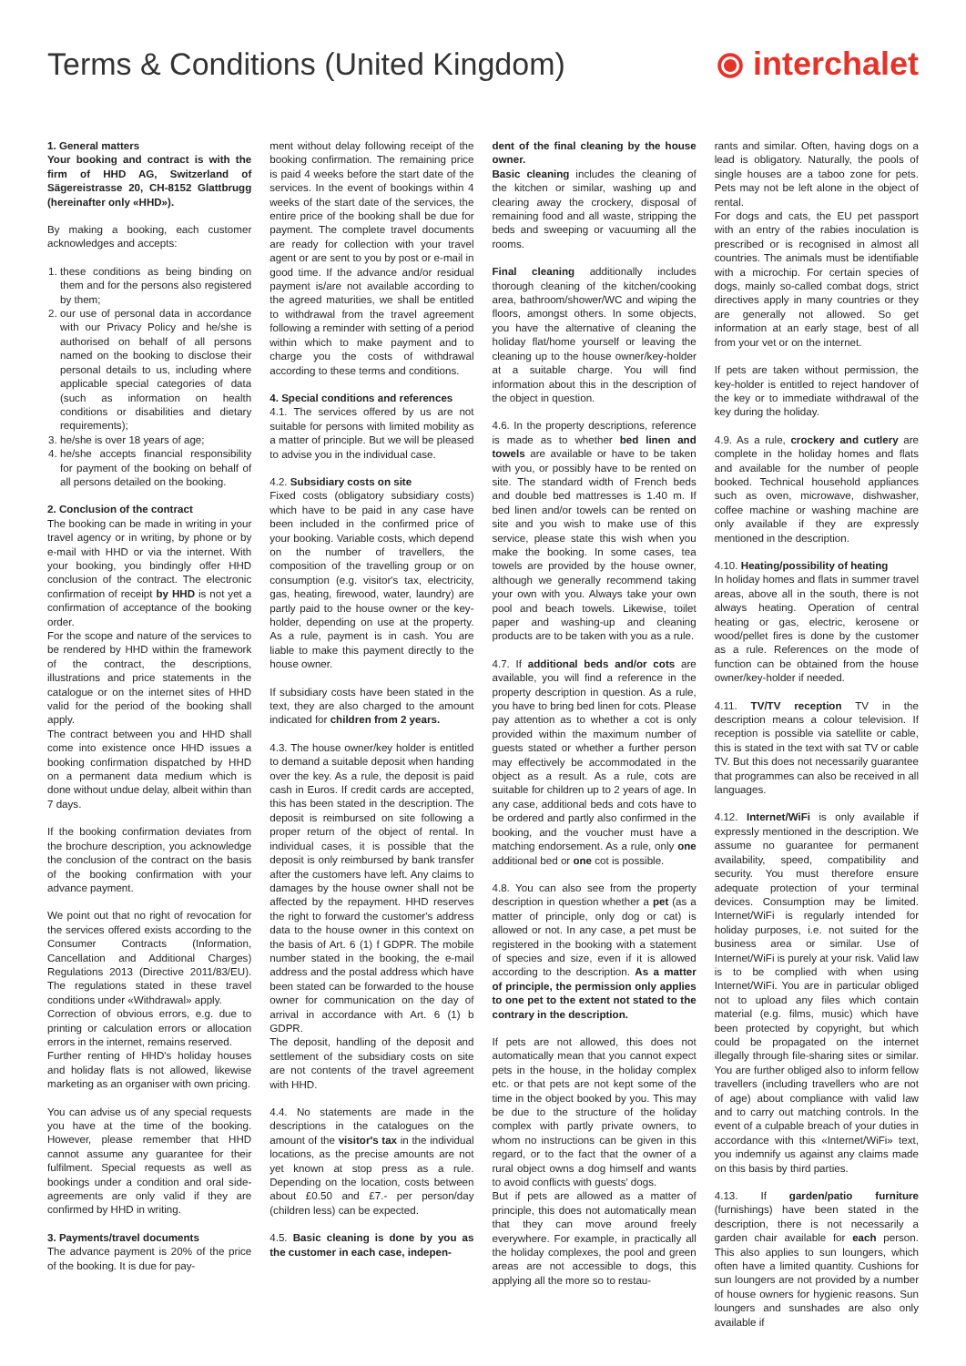Terms & Conditions (United Kingdom)
⦿ interchalet
1. General matters
Your booking and contract is with the firm of HHD AG, Switzerland of Sägereistrasse 20, CH-8152 Glattbrugg (hereinafter only «HHD»).
By making a booking, each customer acknowledges and accepts:
1. these conditions as being binding on them and for the persons also registered by them;
2. our use of personal data in accordance with our Privacy Policy and he/she is authorised on behalf of all persons named on the booking to disclose their personal details to us, including where applicable special categories of data (such as information on health conditions or disabilities and dietary requirements);
3. he/she is over 18 years of age;
4. he/she accepts financial responsibility for payment of the booking on behalf of all persons detailed on the booking.
2. Conclusion of the contract
The booking can be made in writing in your travel agency or in writing, by phone or by e-mail with HHD or via the internet. With your booking, you bindingly offer HHD conclusion of the contract. The electronic confirmation of receipt by HHD is not yet a confirmation of acceptance of the booking order.
For the scope and nature of the services to be rendered by HHD within the framework of the contract, the descriptions, illustrations and price statements in the catalogue or on the internet sites of HHD valid for the period of the booking shall apply.
The contract between you and HHD shall come into existence once HHD issues a booking confirmation dispatched by HHD on a permanent data medium which is done without undue delay, albeit within than 7 days.
If the booking confirmation deviates from the brochure description, you acknowledge the conclusion of the contract on the basis of the booking confirmation with your advance payment.
We point out that no right of revocation for the services offered exists according to the Consumer Contracts (Information, Cancellation and Additional Charges) Regulations 2013 (Directive 2011/83/EU). The regulations stated in these travel conditions under «Withdrawal» apply.
Correction of obvious errors, e.g. due to printing or calculation errors or allocation errors in the internet, remains reserved.
Further renting of HHD's holiday houses and holiday flats is not allowed, likewise marketing as an organiser with own pricing.
You can advise us of any special requests you have at the time of the booking. However, please remember that HHD cannot assume any guarantee for their fulfilment. Special requests as well as bookings under a condition and oral side-agreements are only valid if they are confirmed by HHD in writing.
3. Payments/travel documents
The advance payment is 20% of the price of the booking. It is due for pay-
ment without delay following receipt of the booking confirmation. The remaining price is paid 4 weeks before the start date of the services. In the event of bookings within 4 weeks of the start date of the services, the entire price of the booking shall be due for payment. The complete travel documents are ready for collection with your travel agent or are sent to you by post or e-mail in good time. If the advance and/or residual payment is/are not available according to the agreed maturities, we shall be entitled to withdrawal from the travel agreement following a reminder with setting of a period within which to make payment and to charge you the costs of withdrawal according to these terms and conditions.
4. Special conditions and references
4.1. The services offered by us are not suitable for persons with limited mobility as a matter of principle. But we will be pleased to advise you in the individual case.
4.2. Subsidiary costs on site
Fixed costs (obligatory subsidiary costs) which have to be paid in any case have been included in the confirmed price of your booking. Variable costs, which depend on the number of travellers, the composition of the travelling group or on consumption (e.g. visitor's tax, electricity, gas, heating, firewood, water, laundry) are partly paid to the house owner or the key-holder, depending on use at the property. As a rule, payment is in cash. You are liable to make this payment directly to the house owner.
If subsidiary costs have been stated in the text, they are also charged to the amount indicated for children from 2 years.
4.3. The house owner/key holder is entitled to demand a suitable deposit when handing over the key. As a rule, the deposit is paid cash in Euros. If credit cards are accepted, this has been stated in the description. The deposit is reimbursed on site following a proper return of the object of rental. In individual cases, it is possible that the deposit is only reimbursed by bank transfer after the customers have left. Any claims to damages by the house owner shall not be affected by the repayment. HHD reserves the right to forward the customer's address data to the house owner in this context on the basis of Art. 6 (1) f GDPR. The mobile number stated in the booking, the e-mail address and the postal address which have been stated can be forwarded to the house owner for communication on the day of arrival in accordance with Art. 6 (1) b GDPR.
The deposit, handling of the deposit and settlement of the subsidiary costs on site are not contents of the travel agreement with HHD.
4.4. No statements are made in the descriptions in the catalogues on the amount of the visitor's tax in the individual locations, as the precise amounts are not yet known at stop press as a rule. Depending on the location, costs between about £0.50 and £7.- per person/day (children less) can be expected.
4.5. Basic cleaning is done by you as the customer in each case, indepen-
dent of the final cleaning by the house owner.
Basic cleaning includes the cleaning of the kitchen or similar, washing up and clearing away the crockery, disposal of remaining food and all waste, stripping the beds and sweeping or vacuuming all the rooms.
Final cleaning additionally includes thorough cleaning of the kitchen/cooking area, bathroom/shower/WC and wiping the floors, amongst others. In some objects, you have the alternative of cleaning the holiday flat/home yourself or leaving the cleaning up to the house owner/key-holder at a suitable charge. You will find information about this in the description of the object in question.
4.6. In the property descriptions, reference is made as to whether bed linen and towels are available or have to be taken with you, or possibly have to be rented on site. The standard width of French beds and double bed mattresses is 1.40 m. If bed linen and/or towels can be rented on site and you wish to make use of this service, please state this wish when you make the booking. In some cases, tea towels are provided by the house owner, although we generally recommend taking your own with you. Always take your own pool and beach towels. Likewise, toilet paper and washing-up and cleaning products are to be taken with you as a rule.
4.7. If additional beds and/or cots are available, you will find a reference in the property description in question. As a rule, you have to bring bed linen for cots. Please pay attention as to whether a cot is only provided within the maximum number of guests stated or whether a further person may effectively be accommodated in the object as a result. As a rule, cots are suitable for children up to 2 years of age. In any case, additional beds and cots have to be ordered and partly also confirmed in the booking, and the voucher must have a matching endorsement. As a rule, only one additional bed or one cot is possible.
4.8. You can also see from the property description in question whether a pet (as a matter of principle, only dog or cat) is allowed or not. In any case, a pet must be registered in the booking with a statement of species and size, even if it is allowed according to the description. As a matter of principle, the permission only applies to one pet to the extent not stated to the contrary in the description.
If pets are not allowed, this does not automatically mean that you cannot expect pets in the house, in the holiday complex etc. or that pets are not kept some of the time in the object booked by you. This may be due to the structure of the holiday complex with partly private owners, to whom no instructions can be given in this regard, or to the fact that the owner of a rural object owns a dog himself and wants to avoid conflicts with guests' dogs.
But if pets are allowed as a matter of principle, this does not automatically mean that they can move around freely everywhere. For example, in practically all the holiday complexes, the pool and green areas are not accessible to dogs, this applying all the more so to restau-
rants and similar. Often, having dogs on a lead is obligatory. Naturally, the pools of single houses are a taboo zone for pets. Pets may not be left alone in the object of rental.
For dogs and cats, the EU pet passport with an entry of the rabies inoculation is prescribed or is recognised in almost all countries. The animals must be identifiable with a microchip. For certain species of dogs, mainly so-called combat dogs, strict directives apply in many countries or they are generally not allowed. So get information at an early stage, best of all from your vet or on the internet.
If pets are taken without permission, the key-holder is entitled to reject handover of the key or to immediate withdrawal of the key during the holiday.
4.9. As a rule, crockery and cutlery are complete in the holiday homes and flats and available for the number of people booked. Technical household appliances such as oven, microwave, dishwasher, coffee machine or washing machine are only available if they are expressly mentioned in the description.
4.10. Heating/possibility of heating
In holiday homes and flats in summer travel areas, above all in the south, there is not always heating. Operation of central heating or gas, electric, kerosene or wood/pellet fires is done by the customer as a rule. References on the mode of function can be obtained from the house owner/key-holder if needed.
4.11. TV/TV reception TV in the description means a colour television. If reception is possible via satellite or cable, this is stated in the text with sat TV or cable TV. But this does not necessarily guarantee that programmes can also be received in all languages.
4.12. Internet/WiFi is only available if expressly mentioned in the description. We assume no guarantee for permanent availability, speed, compatibility and security. You must therefore ensure adequate protection of your terminal devices. Consumption may be limited. Internet/WiFi is regularly intended for holiday purposes, i.e. not suited for the business area or similar. Use of Internet/WiFi is purely at your risk. Valid law is to be complied with when using Internet/WiFi. You are in particular obliged not to upload any files which contain material (e.g. films, music) which have been protected by copyright, but which could be propagated on the internet illegally through file-sharing sites or similar. You are further obliged also to inform fellow travellers (including travellers who are not of age) about compliance with valid law and to carry out matching controls. In the event of a culpable breach of your duties in accordance with this «Internet/WiFi» text, you indemnify us against any claims made on this basis by third parties.
4.13. If garden/patio furniture (furnishings) have been stated in the description, there is not necessarily a garden chair available for each person. This also applies to sun loungers, which often have a limited quantity. Cushions for sun loungers are not provided by a number of house owners for hygienic reasons. Sun loungers and sunshades are also only available if